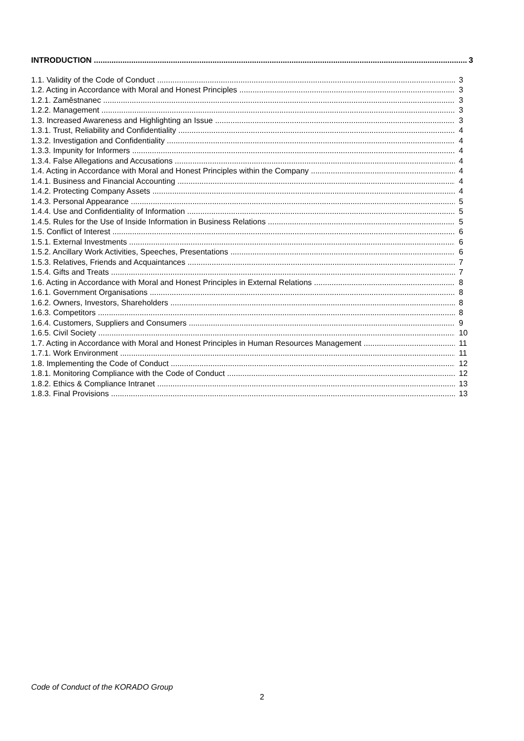INTRODUCTION 3
1.1. Validity of the Code of Conduct 3
1.2. Acting in Accordance with Moral and Honest Principles 3
1.2.1. Zaměstnanec 3
1.2.2. Management 3
1.3. Increased Awareness and Highlighting an Issue 3
1.3.1. Trust, Reliability and Confidentiality 4
1.3.2. Investigation and Confidentiality 4
1.3.3. Impunity for Informers 4
1.3.4. False Allegations and Accusations 4
1.4. Acting in Accordance with Moral and Honest Principles within the Company 4
1.4.1. Business and Financial Accounting 4
1.4.2. Protecting Company Assets 4
1.4.3. Personal Appearance 5
1.4.4. Use and Confidentiality of Information 5
1.4.5. Rules for the Use of Inside Information in Business Relations 5
1.5. Conflict of Interest 6
1.5.1. External Investments 6
1.5.2. Ancillary Work Activities, Speeches, Presentations 6
1.5.3. Relatives, Friends and Acquaintances 7
1.5.4. Gifts and Treats 7
1.6. Acting in Accordance with Moral and Honest Principles in External Relations 8
1.6.1. Government Organisations 8
1.6.2. Owners, Investors, Shareholders 8
1.6.3. Competitors 8
1.6.4. Customers, Suppliers and Consumers 9
1.6.5. Civil Society 10
1.7. Acting in Accordance with Moral and Honest Principles in Human Resources Management 11
1.7.1. Work Environment 11
1.8. Implementing the Code of Conduct 12
1.8.1. Monitoring Compliance with the Code of Conduct 12
1.8.2. Ethics & Compliance Intranet 13
1.8.3. Final Provisions 13
Code of Conduct of the KORADO Group
2